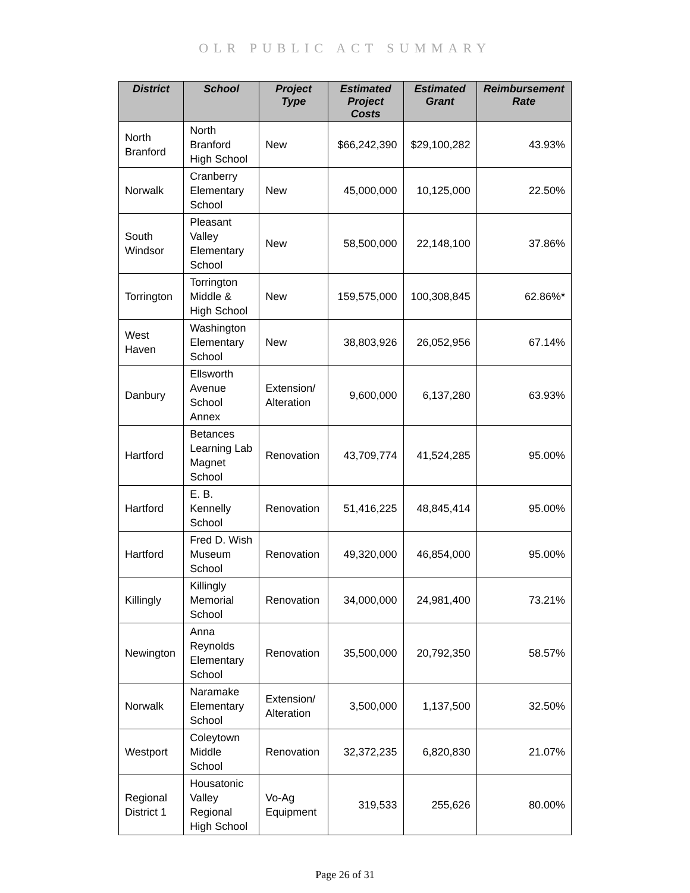OLR PUBLIC ACT SUMMARY
| District | School | Project Type | Estimated Project Costs | Estimated Grant | Reimbursement Rate |
| --- | --- | --- | --- | --- | --- |
| North Branford | North Branford High School | New | $66,242,390 | $29,100,282 | 43.93% |
| Norwalk | Cranberry Elementary School | New | 45,000,000 | 10,125,000 | 22.50% |
| South Windsor | Pleasant Valley Elementary School | New | 58,500,000 | 22,148,100 | 37.86% |
| Torrington | Torrington Middle & High School | New | 159,575,000 | 100,308,845 | 62.86%* |
| West Haven | Washington Elementary School | New | 38,803,926 | 26,052,956 | 67.14% |
| Danbury | Ellsworth Avenue School Annex | Extension/ Alteration | 9,600,000 | 6,137,280 | 63.93% |
| Hartford | Betances Learning Lab Magnet School | Renovation | 43,709,774 | 41,524,285 | 95.00% |
| Hartford | E. B. Kennelly School | Renovation | 51,416,225 | 48,845,414 | 95.00% |
| Hartford | Fred D. Wish Museum School | Renovation | 49,320,000 | 46,854,000 | 95.00% |
| Killingly | Killingly Memorial School | Renovation | 34,000,000 | 24,981,400 | 73.21% |
| Newington | Anna Reynolds Elementary School | Renovation | 35,500,000 | 20,792,350 | 58.57% |
| Norwalk | Naramake Elementary School | Extension/ Alteration | 3,500,000 | 1,137,500 | 32.50% |
| Westport | Coleytown Middle School | Renovation | 32,372,235 | 6,820,830 | 21.07% |
| Regional District 1 | Housatonic Valley Regional High School | Vo-Ag Equipment | 319,533 | 255,626 | 80.00% |
Page 26 of 31